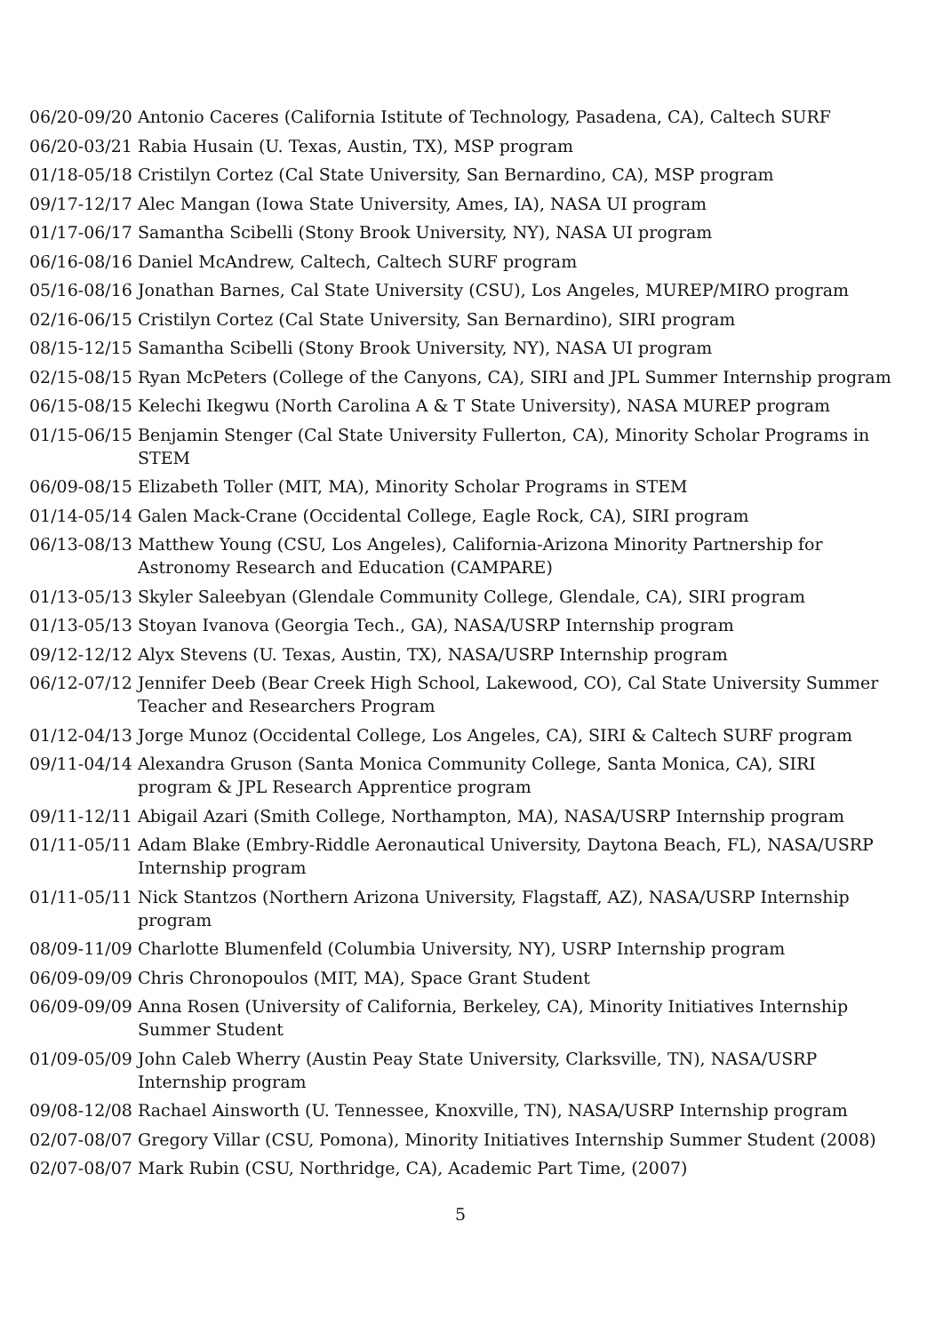06/20-09/20
Antonio Caceres (California Istitute of Technology, Pasadena, CA), Caltech SURF
06/20-03/21
Rabia Husain (U. Texas, Austin, TX), MSP program
01/18-05/18
Cristilyn Cortez (Cal State University, San Bernardino, CA), MSP program
09/17-12/17
Alec Mangan (Iowa State University, Ames, IA), NASA UI program
01/17-06/17
Samantha Scibelli (Stony Brook University, NY), NASA UI program
06/16-08/16
Daniel McAndrew, Caltech, Caltech SURF program
05/16-08/16
Jonathan Barnes, Cal State University (CSU), Los Angeles, MUREP/MIRO program
02/16-06/15
Cristilyn Cortez (Cal State University, San Bernardino), SIRI program
08/15-12/15
Samantha Scibelli (Stony Brook University, NY), NASA UI program
02/15-08/15
Ryan McPeters (College of the Canyons, CA), SIRI and JPL Summer Internship program
06/15-08/15
Kelechi Ikegwu (North Carolina A & T State University), NASA MUREP program
01/15-06/15
Benjamin Stenger (Cal State University Fullerton, CA), Minority Scholar Programs in STEM
06/09-08/15
Elizabeth Toller (MIT, MA), Minority Scholar Programs in STEM
01/14-05/14
Galen Mack-Crane (Occidental College, Eagle Rock, CA), SIRI program
06/13-08/13
Matthew Young (CSU, Los Angeles), California-Arizona Minority Partnership for Astronomy Research and Education (CAMPARE)
01/13-05/13
Skyler Saleebyan (Glendale Community College, Glendale, CA), SIRI program
01/13-05/13
Stoyan Ivanova (Georgia Tech., GA), NASA/USRP Internship program
09/12-12/12
Alyx Stevens (U. Texas, Austin, TX), NASA/USRP Internship program
06/12-07/12
Jennifer Deeb (Bear Creek High School, Lakewood, CO), Cal State University Summer Teacher and Researchers Program
01/12-04/13
Jorge Munoz (Occidental College, Los Angeles, CA), SIRI & Caltech SURF program
09/11-04/14
Alexandra Gruson (Santa Monica Community College, Santa Monica, CA), SIRI program & JPL Research Apprentice program
09/11-12/11
Abigail Azari (Smith College, Northampton, MA), NASA/USRP Internship program
01/11-05/11
Adam Blake (Embry-Riddle Aeronautical University, Daytona Beach, FL), NASA/USRP Internship program
01/11-05/11
Nick Stantzos (Northern Arizona University, Flagstaff, AZ), NASA/USRP Internship program
08/09-11/09
Charlotte Blumenfeld (Columbia University, NY), USRP Internship program
06/09-09/09
Chris Chronopoulos (MIT, MA), Space Grant Student
06/09-09/09
Anna Rosen (University of California, Berkeley, CA), Minority Initiatives Internship Summer Student
01/09-05/09
John Caleb Wherry (Austin Peay State University, Clarksville, TN), NASA/USRP Internship program
09/08-12/08
Rachael Ainsworth (U. Tennessee, Knoxville, TN), NASA/USRP Internship program
02/07-08/07
Gregory Villar (CSU, Pomona), Minority Initiatives Internship Summer Student (2008)
02/07-08/07
Mark Rubin (CSU, Northridge, CA), Academic Part Time, (2007)
5